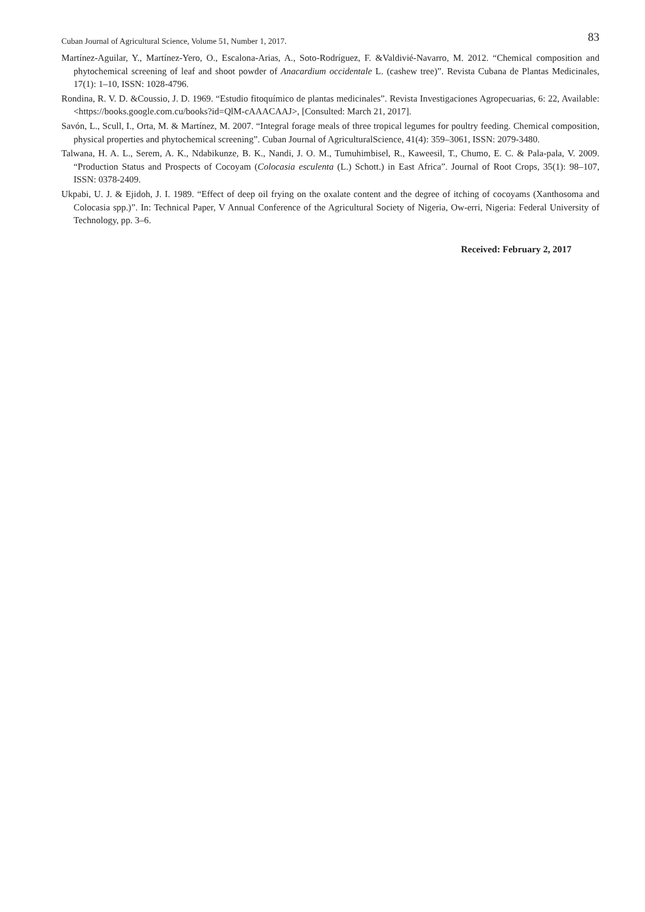Cuban Journal of Agricultural Science, Volume 51, Number 1, 2017.
83
Martínez-Aguilar, Y., Martínez-Yero, O., Escalona-Arias, A., Soto-Rodríguez, F. &Valdivié-Navarro, M. 2012. “Chemical composition and phytochemical screening of leaf and shoot powder of Anacardium occidentale L. (cashew tree)”. Revista Cubana de Plantas Medicinales, 17(1): 1–10, ISSN: 1028-4796.
Rondina, R. V. D. &Coussio, J. D. 1969. “Estudio fitoquímico de plantas medicinales”. Revista Investigaciones Agropecuarias, 6: 22, Available: <https://books.google.com.cu/books?id=QlM-cAAACAAJ>, [Consulted: March 21, 2017].
Savón, L., Scull, I., Orta, M. & Martínez, M. 2007. “Integral forage meals of three tropical legumes for poultry feeding. Chemical composition, physical properties and phytochemical screening”. Cuban Journal of AgriculturalScience, 41(4): 359–3061, ISSN: 2079-3480.
Talwana, H. A. L., Serem, A. K., Ndabikunze, B. K., Nandi, J. O. M., Tumuhimbisel, R., Kaweesil, T., Chumo, E. C. & Pala-pala, V. 2009. “Production Status and Prospects of Cocoyam (Colocasia esculenta (L.) Schott.) in East Africa”. Journal of Root Crops, 35(1): 98–107, ISSN: 0378-2409.
Ukpabi, U. J. & Ejidoh, J. I. 1989. “Effect of deep oil frying on the oxalate content and the degree of itching of cocoyams (Xanthosoma and Colocasia spp.)”. In: Technical Paper, V Annual Conference of the Agricultural Society of Nigeria, Ow-erri, Nigeria: Federal University of Technology, pp. 3–6.
Received: February 2, 2017